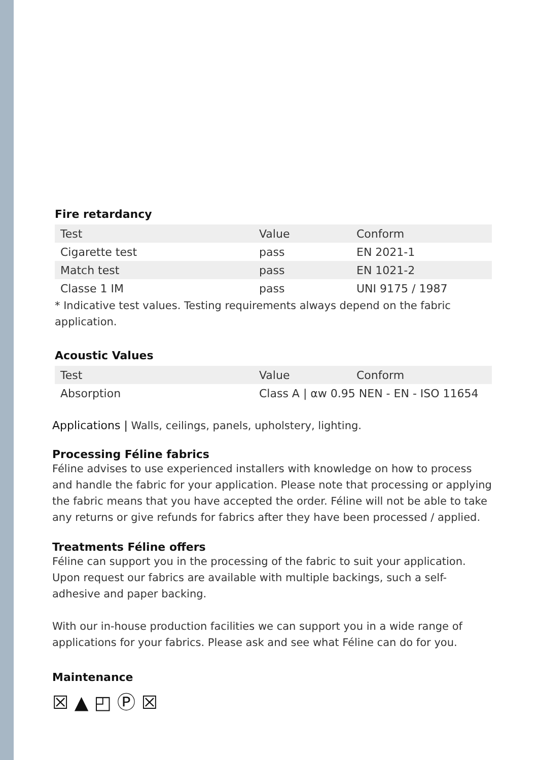Fire retardancy
| Test | Value | Conform |
| Cigarette test | pass | EN 2021-1 |
| Match test | pass | EN 1021-2 |
| Classe 1 IM | pass | UNI 9175 / 1987 |
* Indicative test values. Testing requirements always depend on the fabric application.
Acoustic Values
| Test | Value | Conform |
| Absorption | Class A / αw 0.95 NEN - EN - ISO 11654 | |
Applications | Walls, ceilings, panels, upholstery, lighting.
Processing Féline fabrics
Féline advises to use experienced installers with knowledge on how to process and handle the fabric for your application. Please note that processing or applying the fabric means that you have accepted the order. Féline will not be able to take any returns or give refunds for fabrics after they have been processed / applied.
Treatments Féline offers
Féline can support you in the processing of the fabric to suit your application.
Upon request our fabrics are available with multiple backings, such a self-adhesive and paper backing.
With our in-house production facilities we can support you in a wide range of applications for your fabrics. Please ask and see what Féline can do for you.
Maintenance
☒ ▲ ◰ Ⓟ ☒